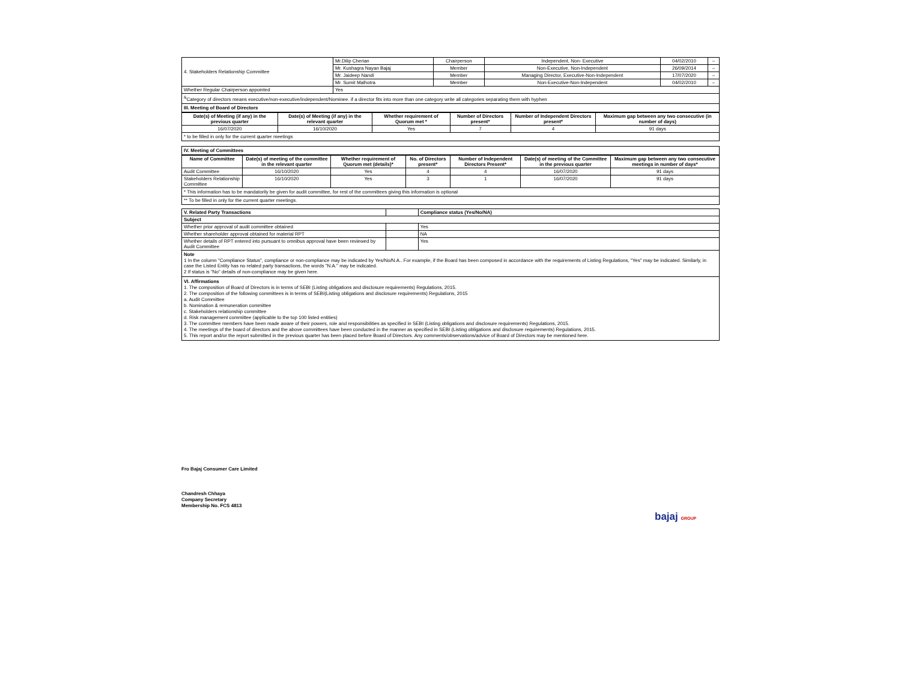| 4. Stakeholders Relationship Committee | Mr.Dilip Cherian | Chairperson | Independent, Non- Executive | 04/02/2010 | – |
| | Mr. Kushagra Nayan Bajaj | Member | Non-Executive, Non-Independent | 26/09/2014 | – |
| | Mr. Jaideep Nandi | Member | Managing Director, Executive-Non-Independent | 17/07/2020 | – |
| | Mr. Sumit Malhotra | Member | Non-Executive-Non-Independent | 04/02/2010 | – |
| Whether Regular Chairperson appointed | Yes | | | | |
<sup>&</sup>Category of directors means executive/non-executive/independent/Nominee. if a director fits into more than one category write all categories separating them with hyphen
III. Meeting of Board of Directors
| Date(s) of Meeting (if any) in the previous quarter | Date(s) of Meeting (if any) in the relevant quarter | Whether requirement of Quorum met * | Number of Directors present* | Number of Independent Directors present* | Maximum gap between any two consecutive (in number of days) |
| --- | --- | --- | --- | --- | --- |
| 16/07/2020 | 16/10/2020 | Yes | 7 | 4 | 91 days |
* to be filled in only for the current quarter meetings
IV. Meeting of Committees
| Name of Committee | Date(s) of meeting of the committee in the relevant quarter | Whether requirement of Quorum met (details)* | No. of Directors present* | Number of Independent Directors Present* | Date(s) of meeting of the Committee in the previous quarter | Maximum gap between any two consecutive meetings in number of days* |
| --- | --- | --- | --- | --- | --- | --- |
| Audit Committee | 16/10/2020 | Yes | 4 | 4 | 16/07/2020 | 91 days |
| Stakeholders Relationship Committee | 16/10/2020 | Yes | 3 | 1 | 16/07/2020 | 91 days |
* This information has to be mandatorily be given for audit committee, for rest of the committees giving this information is optional
** To be filled in only for the current quarter meetings.
| V. Related Party Transactions | | Compliance status (Yes/No/NA) |
| Subject | | |
| Whether prior approval of audit committee obtained | | Yes |
| Whether shareholder approval obtained for material RPT | | NA |
| Whether details of RPT entered into pursuant to omnibus approval have been reviewed by Audit Committee | | Yes |
Note
1 In the column "Compliance Status", compliance or non-compliance may be indicated by Yes/No/N.A.. For example, if the Board has been composed in accordance with the requirements of Listing Regulations, "Yes" may be indicated. Similarly, in case the Listed Entity has no related party transactions, the words "N.A." may be indicated.
2 If status is "No" details of non-compliance may be given here.
VI. Affirmations
1. The composition of Board of Directors is in terms of SEBI (Listing obligations and disclosure requirements) Regulations, 2015.
2. The composition of the following committees is in terms of SEBI(Listing obligations and disclosure requirements) Regulations, 2015
a. Audit Committee
b. Nomination & remuneration committee
c. Stakeholders relationship committee
d. Risk management committee (applicable to the top 100 listed entities)
3. The committee members have been made aware of their powers, role and responsibilities as specified in SEBI (Listing obligations and disclosure requirements) Regulations, 2015.
4. The meetings of the board of directors and the above committees have been conducted in the manner as specified in SEBI (Listing obligations and disclosure requirements) Regulations, 2015.
5. This report and/or the report submitted in the previous quarter has been placed before Board of Directors. Any comments/observations/advice of Board of Directors may be mentioned here.
Fro Bajaj Consumer Care Limited
Chandresh Chhaya
Company Secretary
Membership No. FCS 4813
bajaj GROUP